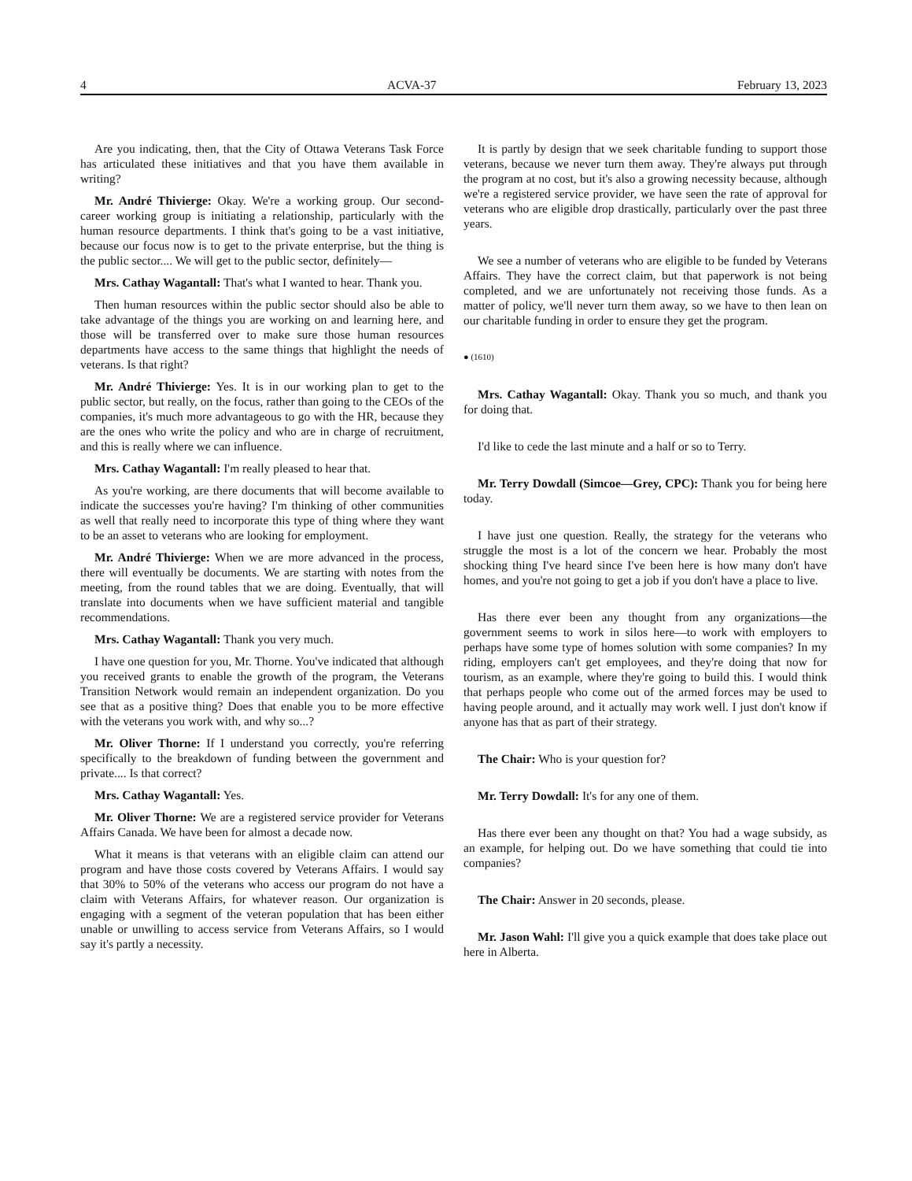4 ACVA-37 February 13, 2023
Are you indicating, then, that the City of Ottawa Veterans Task Force has articulated these initiatives and that you have them available in writing?
Mr. André Thivierge: Okay. We're a working group. Our second-career working group is initiating a relationship, particularly with the human resource departments. I think that's going to be a vast initiative, because our focus now is to get to the private enterprise, but the thing is the public sector.... We will get to the public sector, definitely—
Mrs. Cathay Wagantall: That's what I wanted to hear. Thank you.
Then human resources within the public sector should also be able to take advantage of the things you are working on and learning here, and those will be transferred over to make sure those human resources departments have access to the same things that highlight the needs of veterans. Is that right?
Mr. André Thivierge: Yes. It is in our working plan to get to the public sector, but really, on the focus, rather than going to the CEOs of the companies, it's much more advantageous to go with the HR, because they are the ones who write the policy and who are in charge of recruitment, and this is really where we can influence.
Mrs. Cathay Wagantall: I'm really pleased to hear that.
As you're working, are there documents that will become available to indicate the successes you're having? I'm thinking of other communities as well that really need to incorporate this type of thing where they want to be an asset to veterans who are looking for employment.
Mr. André Thivierge: When we are more advanced in the process, there will eventually be documents. We are starting with notes from the meeting, from the round tables that we are doing. Eventually, that will translate into documents when we have sufficient material and tangible recommendations.
Mrs. Cathay Wagantall: Thank you very much.
I have one question for you, Mr. Thorne. You've indicated that although you received grants to enable the growth of the program, the Veterans Transition Network would remain an independent organization. Do you see that as a positive thing? Does that enable you to be more effective with the veterans you work with, and why so...?
Mr. Oliver Thorne: If I understand you correctly, you're referring specifically to the breakdown of funding between the government and private.... Is that correct?
Mrs. Cathay Wagantall: Yes.
Mr. Oliver Thorne: We are a registered service provider for Veterans Affairs Canada. We have been for almost a decade now.
What it means is that veterans with an eligible claim can attend our program and have those costs covered by Veterans Affairs. I would say that 30% to 50% of the veterans who access our program do not have a claim with Veterans Affairs, for whatever reason. Our organization is engaging with a segment of the veteran population that has been either unable or unwilling to access service from Veterans Affairs, so I would say it's partly a necessity.
It is partly by design that we seek charitable funding to support those veterans, because we never turn them away. They're always put through the program at no cost, but it's also a growing necessity because, although we're a registered service provider, we have seen the rate of approval for veterans who are eligible drop drastically, particularly over the past three years.
We see a number of veterans who are eligible to be funded by Veterans Affairs. They have the correct claim, but that paperwork is not being completed, and we are unfortunately not receiving those funds. As a matter of policy, we'll never turn them away, so we have to then lean on our charitable funding in order to ensure they get the program.
● (1610)
Mrs. Cathay Wagantall: Okay. Thank you so much, and thank you for doing that.
I'd like to cede the last minute and a half or so to Terry.
Mr. Terry Dowdall (Simcoe—Grey, CPC): Thank you for being here today.
I have just one question. Really, the strategy for the veterans who struggle the most is a lot of the concern we hear. Probably the most shocking thing I've heard since I've been here is how many don't have homes, and you're not going to get a job if you don't have a place to live.
Has there ever been any thought from any organizations—the government seems to work in silos here—to work with employers to perhaps have some type of homes solution with some companies? In my riding, employers can't get employees, and they're doing that now for tourism, as an example, where they're going to build this. I would think that perhaps people who come out of the armed forces may be used to having people around, and it actually may work well. I just don't know if anyone has that as part of their strategy.
The Chair: Who is your question for?
Mr. Terry Dowdall: It's for any one of them.
Has there ever been any thought on that? You had a wage subsidy, as an example, for helping out. Do we have something that could tie into companies?
The Chair: Answer in 20 seconds, please.
Mr. Jason Wahl: I'll give you a quick example that does take place out here in Alberta.